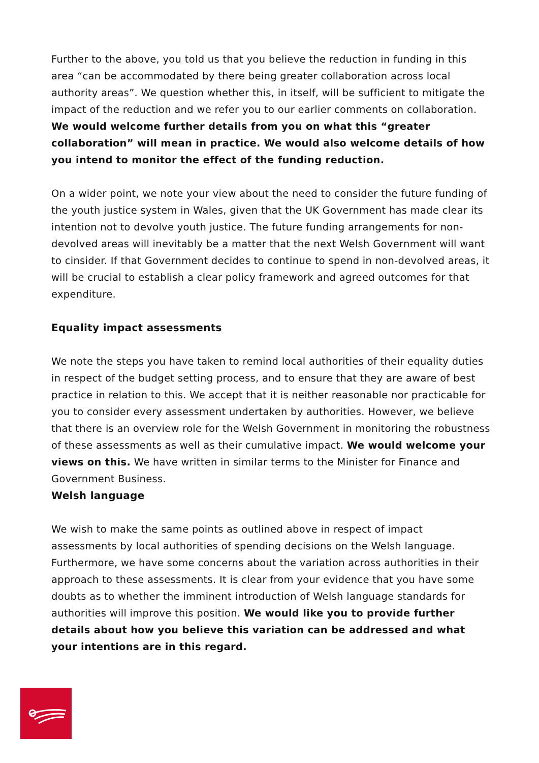Further to the above, you told us that you believe the reduction in funding in this area “can be accommodated by there being greater collaboration across local authority areas”. We question whether this, in itself, will be sufficient to mitigate the impact of the reduction and we refer you to our earlier comments on collaboration. We would welcome further details from you on what this “greater collaboration” will mean in practice. We would also welcome details of how you intend to monitor the effect of the funding reduction.
On a wider point, we note your view about the need to consider the future funding of the youth justice system in Wales, given that the UK Government has made clear its intention not to devolve youth justice. The future funding arrangements for non-devolved areas will inevitably be a matter that the next Welsh Government will want to cinsider. If that Government decides to continue to spend in non-devolved areas, it will be crucial to establish a clear policy framework and agreed outcomes for that expenditure.
Equality impact assessments
We note the steps you have taken to remind local authorities of their equality duties in respect of the budget setting process, and to ensure that they are aware of best practice in relation to this. We accept that it is neither reasonable nor practicable for you to consider every assessment undertaken by authorities. However, we believe that there is an overview role for the Welsh Government in monitoring the robustness of these assessments as well as their cumulative impact. We would welcome your views on this. We have written in similar terms to the Minister for Finance and Government Business.
Welsh language
We wish to make the same points as outlined above in respect of impact assessments by local authorities of spending decisions on the Welsh language. Furthermore, we have some concerns about the variation across authorities in their approach to these assessments. It is clear from your evidence that you have some doubts as to whether the imminent introduction of Welsh language standards for authorities will improve this position. We would like you to provide further details about how you believe this variation can be addressed and what your intentions are in this regard.